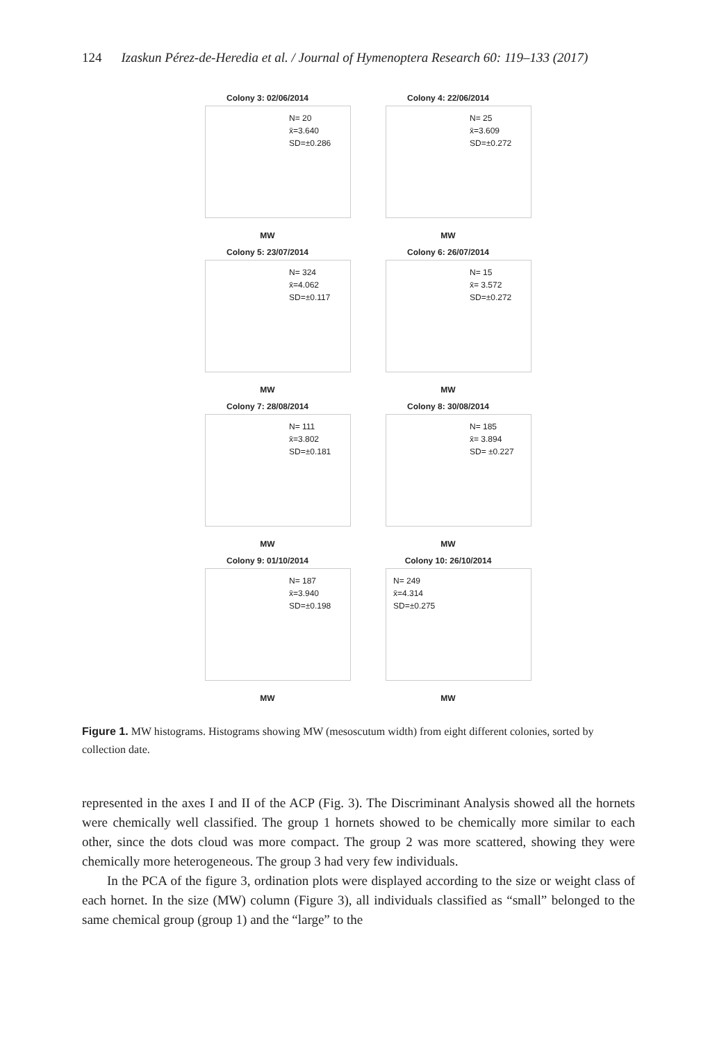124 Izaskun Pérez-de-Heredia et al. / Journal of Hymenoptera Research 60: 119–133 (2017)
Colony 3: 02/06/2014
N= 20
x̄=3.640
SD=±0.286
MW
Colony 4: 22/06/2014
N= 25
x̄=3.609
SD=±0.272
MW
Colony 5: 23/07/2014
N= 324
x̄=4.062
SD=±0.117
MW
Colony 6: 26/07/2014
N= 15
x̄= 3.572
SD=±0.272
MW
Colony 7: 28/08/2014
N= 111
x̄=3.802
SD=±0.181
MW
Colony 8: 30/08/2014
N= 185
x̄= 3.894
SD= ±0.227
MW
Colony 9: 01/10/2014
N= 187
x̄=3.940
SD=±0.198
MW
Colony 10: 26/10/2014
N= 249
x̄=4.314
SD=±0.275
MW
Figure 1. MW histograms. Histograms showing MW (mesoscutum width) from eight different colonies, sorted by collection date.
represented in the axes I and II of the ACP (Fig. 3). The Discriminant Analysis showed all the hornets were chemically well classified. The group 1 hornets showed to be chemically more similar to each other, since the dots cloud was more compact. The group 2 was more scattered, showing they were chemically more heterogeneous. The group 3 had very few individuals.
In the PCA of the figure 3, ordination plots were displayed according to the size or weight class of each hornet. In the size (MW) column (Figure 3), all individuals classified as “small” belonged to the same chemical group (group 1) and the “large” to the